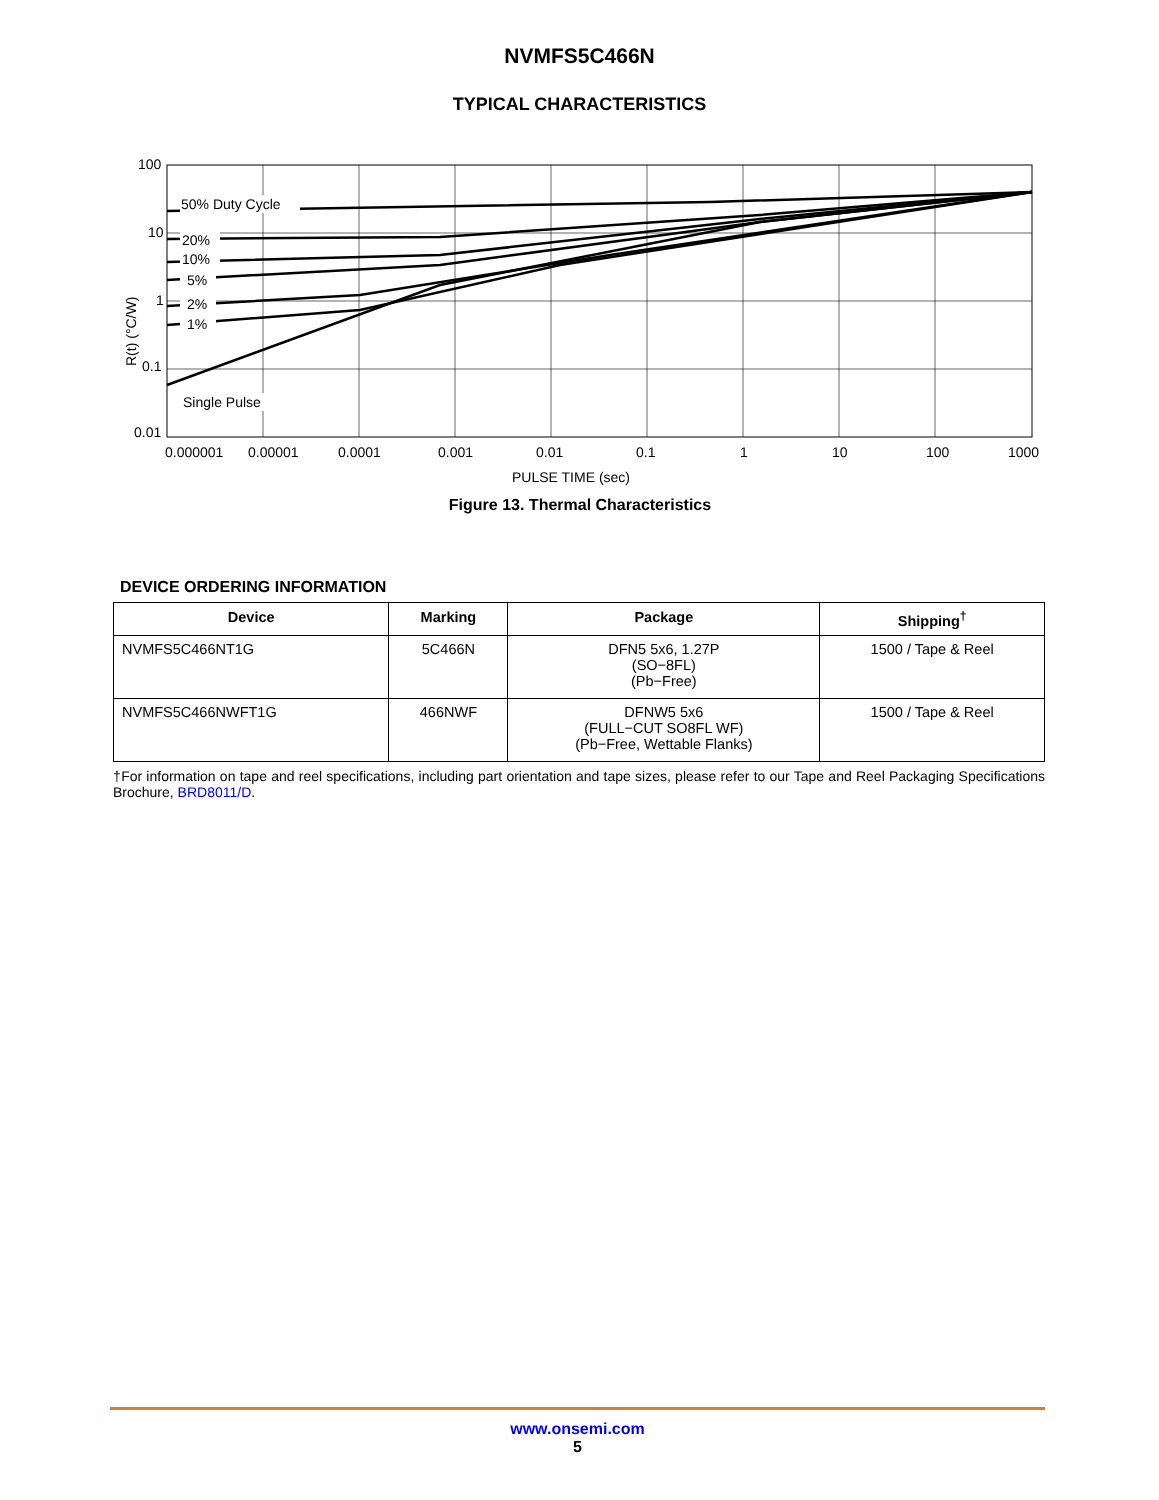NVMFS5C466N
TYPICAL CHARACTERISTICS
R(t) (°C/W)
100
10
1
0.1
0.01
50% Duty Cycle
20%
10%
5%
2%
1%
Single Pulse
0.000001
0.00001
0.0001
0.001
0.01
0.1
1
10
100
1000
PULSE TIME (sec)
Figure 13. Thermal Characteristics
DEVICE ORDERING INFORMATION
| Device | Marking | Package | Shipping<sup>†</sup> |
| --- | --- | --- | --- |
| NVMFS5C466NT1G | 5C466N | DFN5 5x6, 1.27P (SO−8FL) (Pb−Free) | 1500 / Tape & Reel |
| NVMFS5C466NWFT1G | 466NWF | DFNW5 5x6 (FULL−CUT SO8FL WF) (Pb−Free, Wettable Flanks) | 1500 / Tape & Reel |
†For information on tape and reel specifications, including part orientation and tape sizes, please refer to our Tape and Reel Packaging Specifications Brochure, BRD8011/D.
www.onsemi.com
5